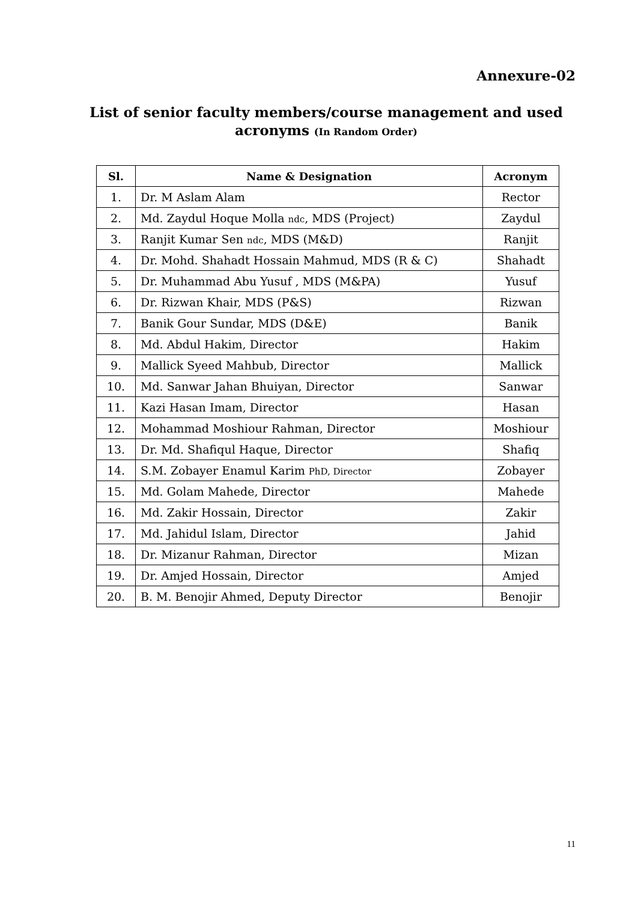Annexure-02
List of senior faculty members/course management and used acronyms (In Random Order)
| Sl. | Name & Designation | Acronym |
| --- | --- | --- |
| 1. | Dr. M Aslam Alam | Rector |
| 2. | Md. Zaydul Hoque Molla ndc , MDS (Project) | Zaydul |
| 3. | Ranjit Kumar Sen ndc , MDS (M&D) | Ranjit |
| 4. | Dr. Mohd. Shahadt Hossain Mahmud, MDS (R & C) | Shahadt |
| 5. | Dr. Muhammad Abu Yusuf , MDS (M&PA) | Yusuf |
| 6. | Dr. Rizwan Khair, MDS (P&S) | Rizwan |
| 7. | Banik Gour Sundar, MDS (D&E) | Banik |
| 8. | Md. Abdul Hakim, Director | Hakim |
| 9. | Mallick Syeed Mahbub, Director | Mallick |
| 10. | Md. Sanwar Jahan Bhuiyan, Director | Sanwar |
| 11. | Kazi Hasan Imam, Director | Hasan |
| 12. | Mohammad Moshiour Rahman, Director | Moshiour |
| 13. | Dr. Md. Shafiqul Haque, Director | Shafiq |
| 14. | S.M. Zobayer Enamul Karim PhD, Director | Zobayer |
| 15. | Md. Golam Mahede, Director | Mahede |
| 16. | Md. Zakir Hossain, Director | Zakir |
| 17. | Md. Jahidul Islam, Director | Jahid |
| 18. | Dr. Mizanur Rahman, Director | Mizan |
| 19. | Dr. Amjed Hossain, Director | Amjed |
| 20. | B. M. Benojir Ahmed, Deputy Director | Benojir |
11